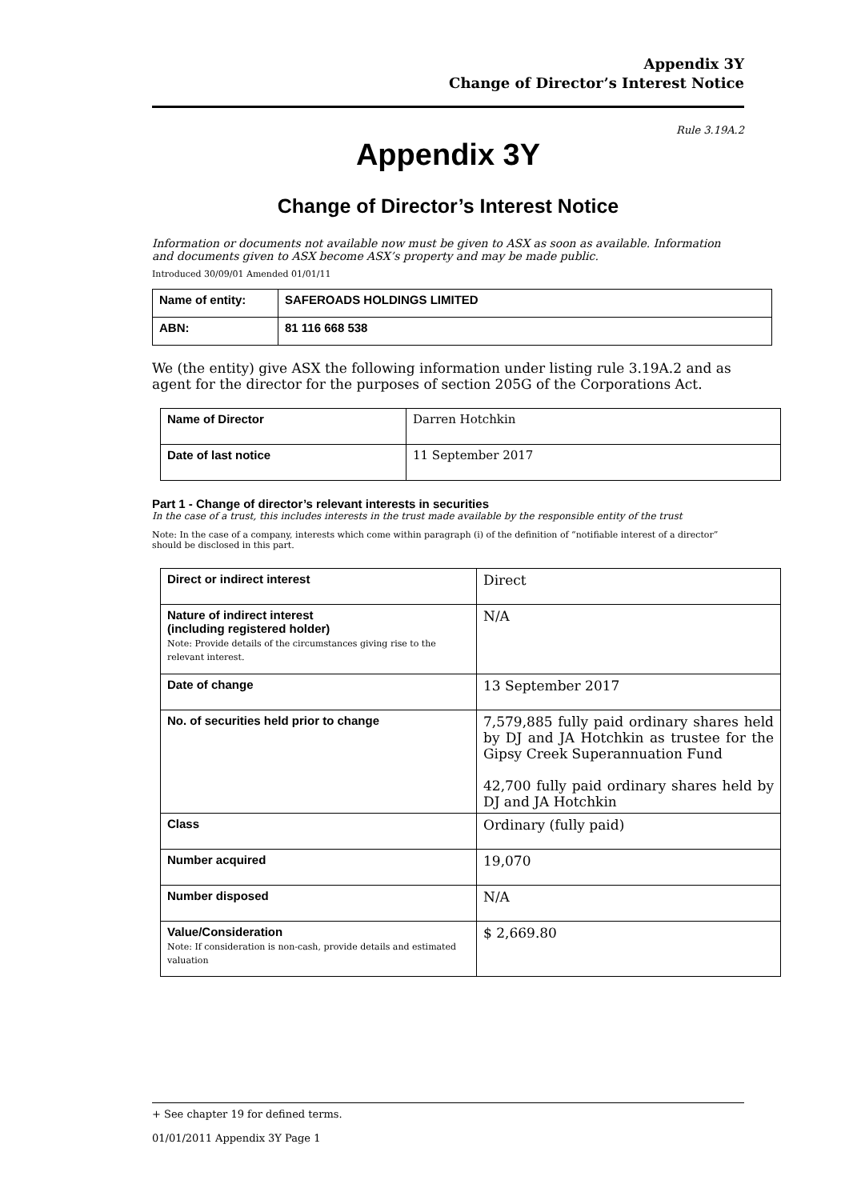Appendix 3Y
Change of Director’s Interest Notice
Rule 3.19A.2
Appendix 3Y
Change of Director’s Interest Notice
Information or documents not available now must be given to ASX as soon as available. Information and documents given to ASX become ASX’s property and may be made public.
Introduced 30/09/01 Amended 01/01/11
| Name of entity: | SAFEROADS HOLDINGS LIMITED |
| ABN: | 81 116 668 538 |
We (the entity) give ASX the following information under listing rule 3.19A.2 and as agent for the director for the purposes of section 205G of the Corporations Act.
| Name of Director | Darren Hotchkin |
| Date of last notice | 11 September 2017 |
Part 1 - Change of director’s relevant interests in securities
In the case of a trust, this includes interests in the trust made available by the responsible entity of the trust
Note: In the case of a company, interests which come within paragraph (i) of the definition of “notifiable interest of a director” should be disclosed in this part.
| Direct or indirect interest | Direct |
| Nature of indirect interest (including registered holder) Note: Provide details of the circumstances giving rise to the relevant interest. | N/A |
| Date of change | 13 September 2017 |
| No. of securities held prior to change | 7,579,885 fully paid ordinary shares held by DJ and JA Hotchkin as trustee for the Gipsy Creek Superannuation Fund 42,700 fully paid ordinary shares held by DJ and JA Hotchkin |
| Class | Ordinary (fully paid) |
| Number acquired | 19,070 |
| Number disposed | N/A |
| Value/Consideration Note: If consideration is non-cash, provide details and estimated valuation | $ 2,669.80 |
+ See chapter 19 for defined terms.
01/01/2011 Appendix 3Y Page 1